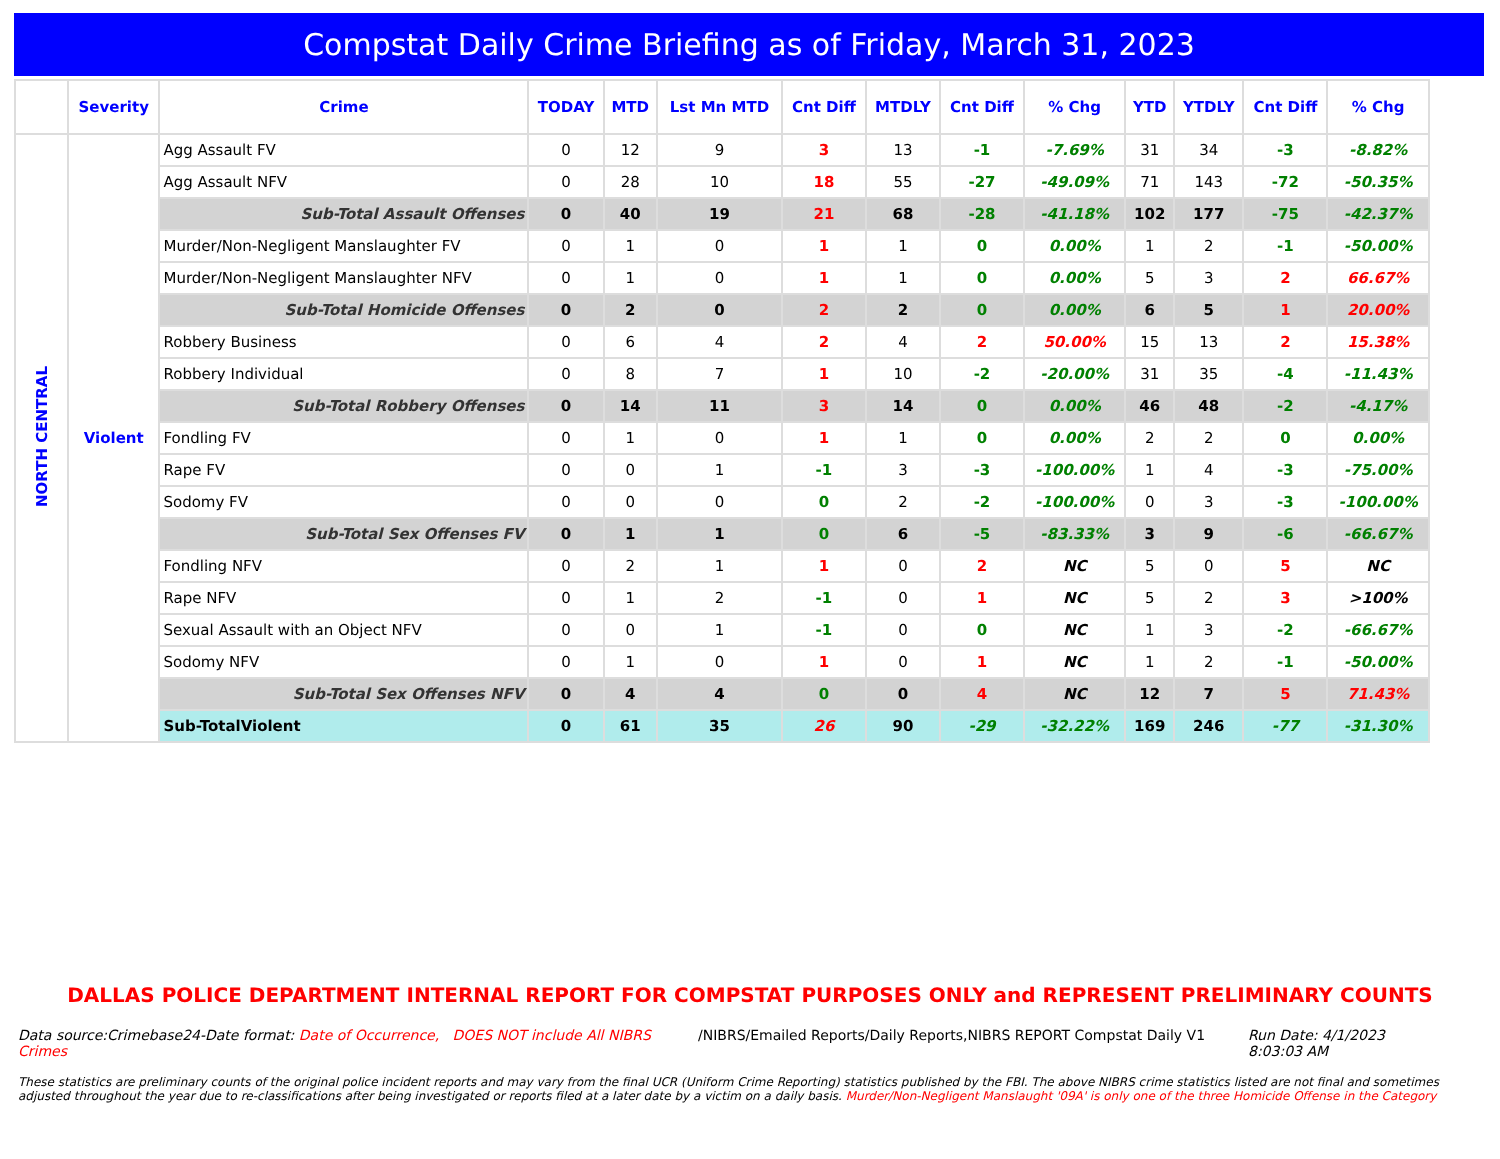Compstat Daily Crime Briefing as of Friday, March 31, 2023
| | Severity | Crime | TODAY | MTD | Lst Mn MTD | Cnt Diff | MTDLY | Cnt Diff | % Chg | YTD | YTDLY | Cnt Diff | % Chg |
| --- | --- | --- | --- | --- | --- | --- | --- | --- | --- | --- | --- | --- | --- |
| NORTH CENTRAL | Violent | Agg Assault FV | 0 | 12 | 9 | 3 | 13 | -1 | -7.69% | 31 | 34 | -3 | -8.82% |
| | | Agg Assault NFV | 0 | 28 | 10 | 18 | 55 | -27 | -49.09% | 71 | 143 | -72 | -50.35% |
| | | Sub-Total Assault Offenses | 0 | 40 | 19 | 21 | 68 | -28 | -41.18% | 102 | 177 | -75 | -42.37% |
| | | Murder/Non-Negligent Manslaughter FV | 0 | 1 | 0 | 1 | 1 | 0 | 0.00% | 1 | 2 | -1 | -50.00% |
| | | Murder/Non-Negligent Manslaughter NFV | 0 | 1 | 0 | 1 | 1 | 0 | 0.00% | 5 | 3 | 2 | 66.67% |
| | | Sub-Total Homicide Offenses | 0 | 2 | 0 | 2 | 2 | 0 | 0.00% | 6 | 5 | 1 | 20.00% |
| | | Robbery Business | 0 | 6 | 4 | 2 | 4 | 2 | 50.00% | 15 | 13 | 2 | 15.38% |
| | | Robbery Individual | 0 | 8 | 7 | 1 | 10 | -2 | -20.00% | 31 | 35 | -4 | -11.43% |
| | | Sub-Total Robbery Offenses | 0 | 14 | 11 | 3 | 14 | 0 | 0.00% | 46 | 48 | -2 | -4.17% |
| | | Fondling FV | 0 | 1 | 0 | 1 | 1 | 0 | 0.00% | 2 | 2 | 0 | 0.00% |
| | | Rape FV | 0 | 0 | 1 | -1 | 3 | -3 | -100.00% | 1 | 4 | -3 | -75.00% |
| | | Sodomy FV | 0 | 0 | 0 | 0 | 2 | -2 | -100.00% | 0 | 3 | -3 | -100.00% |
| | | Sub-Total Sex Offenses FV | 0 | 1 | 1 | 0 | 6 | -5 | -83.33% | 3 | 9 | -6 | -66.67% |
| | | Fondling NFV | 0 | 2 | 1 | 1 | 0 | 2 | NC | 5 | 0 | 5 | NC |
| | | Rape NFV | 0 | 1 | 2 | -1 | 0 | 1 | NC | 5 | 2 | 3 | >100% |
| | | Sexual Assault with an Object NFV | 0 | 0 | 1 | -1 | 0 | 0 | NC | 1 | 3 | -2 | -66.67% |
| | | Sodomy NFV | 0 | 1 | 0 | 1 | 0 | 1 | NC | 1 | 2 | -1 | -50.00% |
| | | Sub-Total Sex Offenses NFV | 0 | 4 | 4 | 0 | 0 | 4 | NC | 12 | 7 | 5 | 71.43% |
| | | Sub-TotalViolent | 0 | 61 | 35 | 26 | 90 | -29 | -32.22% | 169 | 246 | -77 | -31.30% |
DALLAS POLICE DEPARTMENT INTERNAL REPORT FOR COMPSTAT PURPOSES ONLY and REPRESENT PRELIMINARY COUNTS
Data source:Crimebase24-Date format: Date of Occurrence, DOES NOT include All NIBRS Crimes
/NIBRS/Emailed Reports/Daily Reports,NIBRS REPORT Compstat Daily V1
Run Date: 4/1/2023 8:03:03 AM
These statistics are preliminary counts of the original police incident reports and may vary from the final UCR (Uniform Crime Reporting) statistics published by the FBI. The above NIBRS crime statistics listed are not final and sometimes adjusted throughout the year due to re-classifications after being investigated or reports filed at a later date by a victim on a daily basis. Murder/Non-Negligent Manslaught '09A' is only one of the three Homicide Offense in the Category